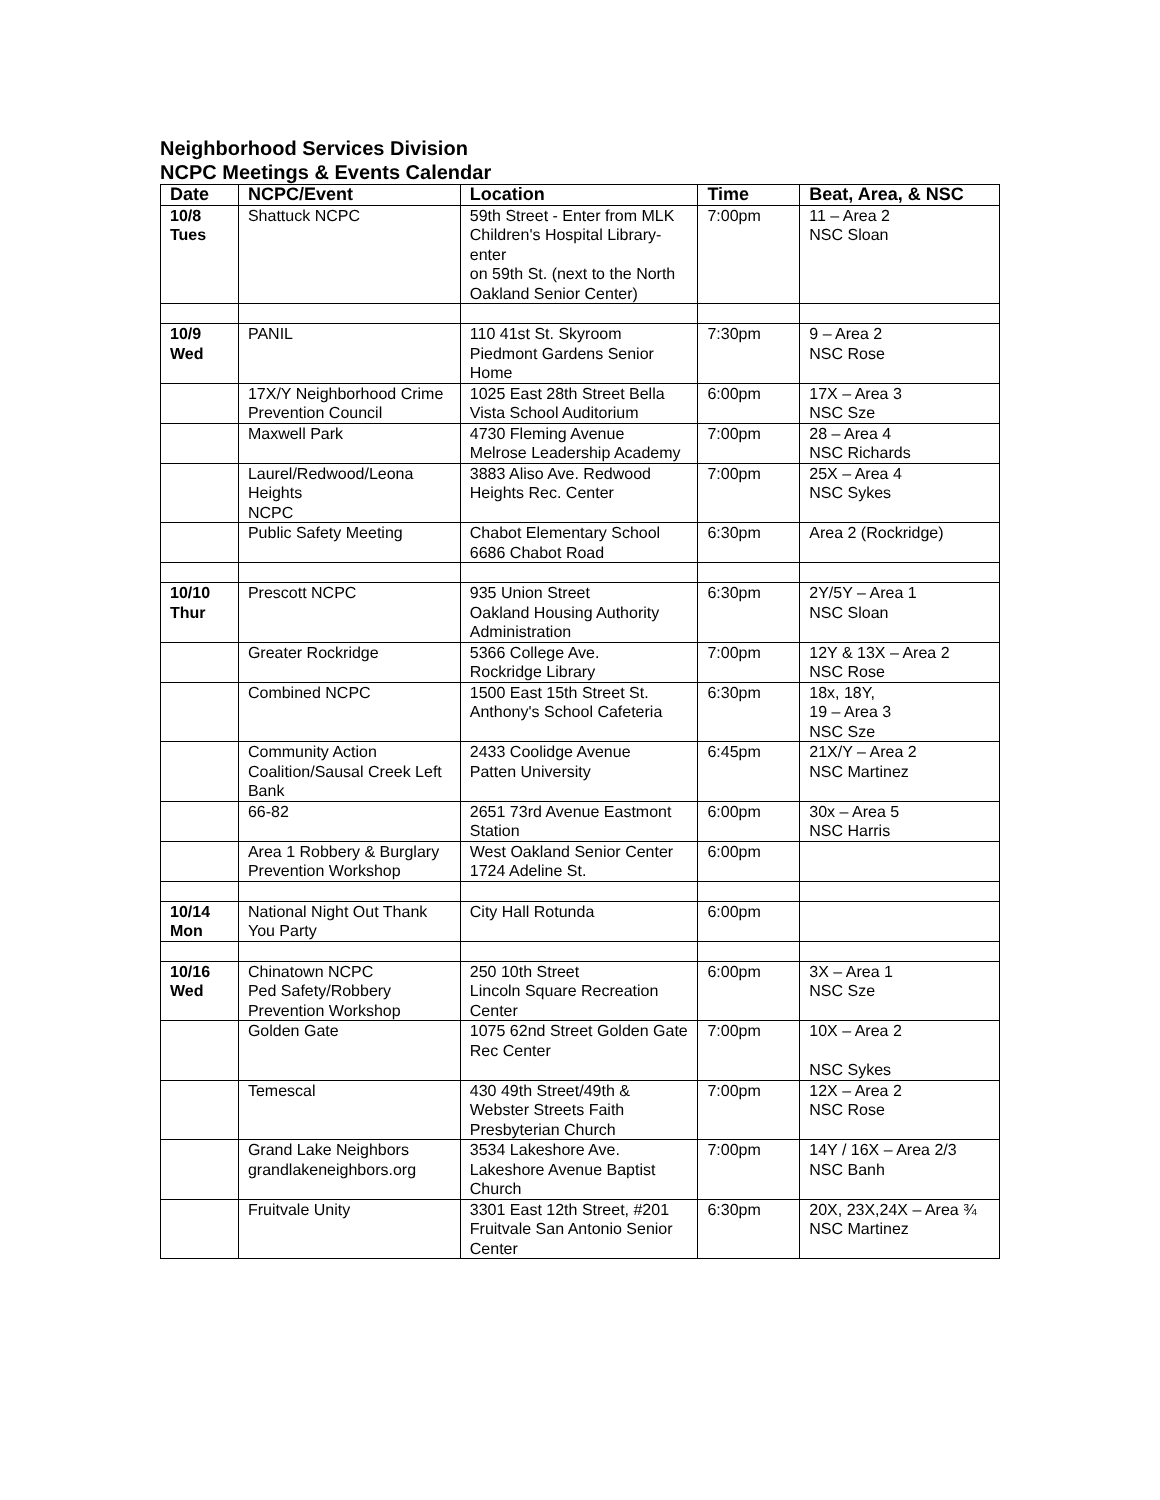Neighborhood Services Division
NCPC Meetings & Events Calendar
| Date | NCPC/Event | Location | Time | Beat, Area, & NSC |
| --- | --- | --- | --- | --- |
| 10/8 Tues | Shattuck NCPC | 59th Street - Enter from MLK Children's Hospital Library-enter on 59th St. (next to the North Oakland Senior Center) | 7:00pm | 11 – Area 2 NSC Sloan |
| 10/9 Wed | PANIL | 110 41st St. Skyroom Piedmont Gardens Senior Home | 7:30pm | 9 – Area 2 NSC Rose |
| | 17X/Y Neighborhood Crime Prevention Council | 1025 East 28th Street Bella Vista School Auditorium | 6:00pm | 17X – Area 3 NSC Sze |
| | Maxwell Park | 4730 Fleming Avenue Melrose Leadership Academy | 7:00pm | 28 – Area 4 NSC Richards |
| | Laurel/Redwood/Leona Heights NCPC | 3883 Aliso Ave. Redwood Heights Rec. Center | 7:00pm | 25X – Area 4 NSC Sykes |
| | Public Safety Meeting | Chabot Elementary School 6686 Chabot Road | 6:30pm | Area 2 (Rockridge) |
| 10/10 Thur | Prescott NCPC | 935 Union Street Oakland Housing Authority Administration | 6:30pm | 2Y/5Y – Area 1 NSC Sloan |
| | Greater Rockridge | 5366 College Ave. Rockridge Library | 7:00pm | 12Y & 13X – Area 2 NSC Rose |
| | Combined NCPC | 1500 East 15th Street St. Anthony's School Cafeteria | 6:30pm | 18x, 18Y, 19 – Area 3 NSC Sze |
| | Community Action Coalition/Sausal Creek Left Bank | 2433 Coolidge Avenue Patten University | 6:45pm | 21X/Y – Area 2 NSC Martinez |
| | 66-82 | 2651 73rd Avenue Eastmont Station | 6:00pm | 30x – Area 5 NSC Harris |
| | Area 1 Robbery & Burglary Prevention Workshop | West Oakland Senior Center 1724 Adeline St. | 6:00pm | |
| 10/14 Mon | National Night Out Thank You Party | City Hall Rotunda | 6:00pm | |
| 10/16 Wed | Chinatown NCPC Ped Safety/Robbery Prevention Workshop | 250 10th Street Lincoln Square Recreation Center | 6:00pm | 3X – Area 1 NSC Sze |
| | Golden Gate | 1075 62nd Street Golden Gate Rec Center | 7:00pm | 10X – Area 2 NSC Sykes |
| | Temescal | 430 49th Street/49th & Webster Streets Faith Presbyterian Church | 7:00pm | 12X – Area 2 NSC Rose |
| | Grand Lake Neighbors grandlakeneighbors.org | 3534 Lakeshore Ave. Lakeshore Avenue Baptist Church | 7:00pm | 14Y / 16X – Area 2/3 NSC Banh |
| | Fruitvale Unity | 3301 East 12th Street, #201 Fruitvale San Antonio Senior Center | 6:30pm | 20X, 23X,24X – Area ¾ NSC Martinez |